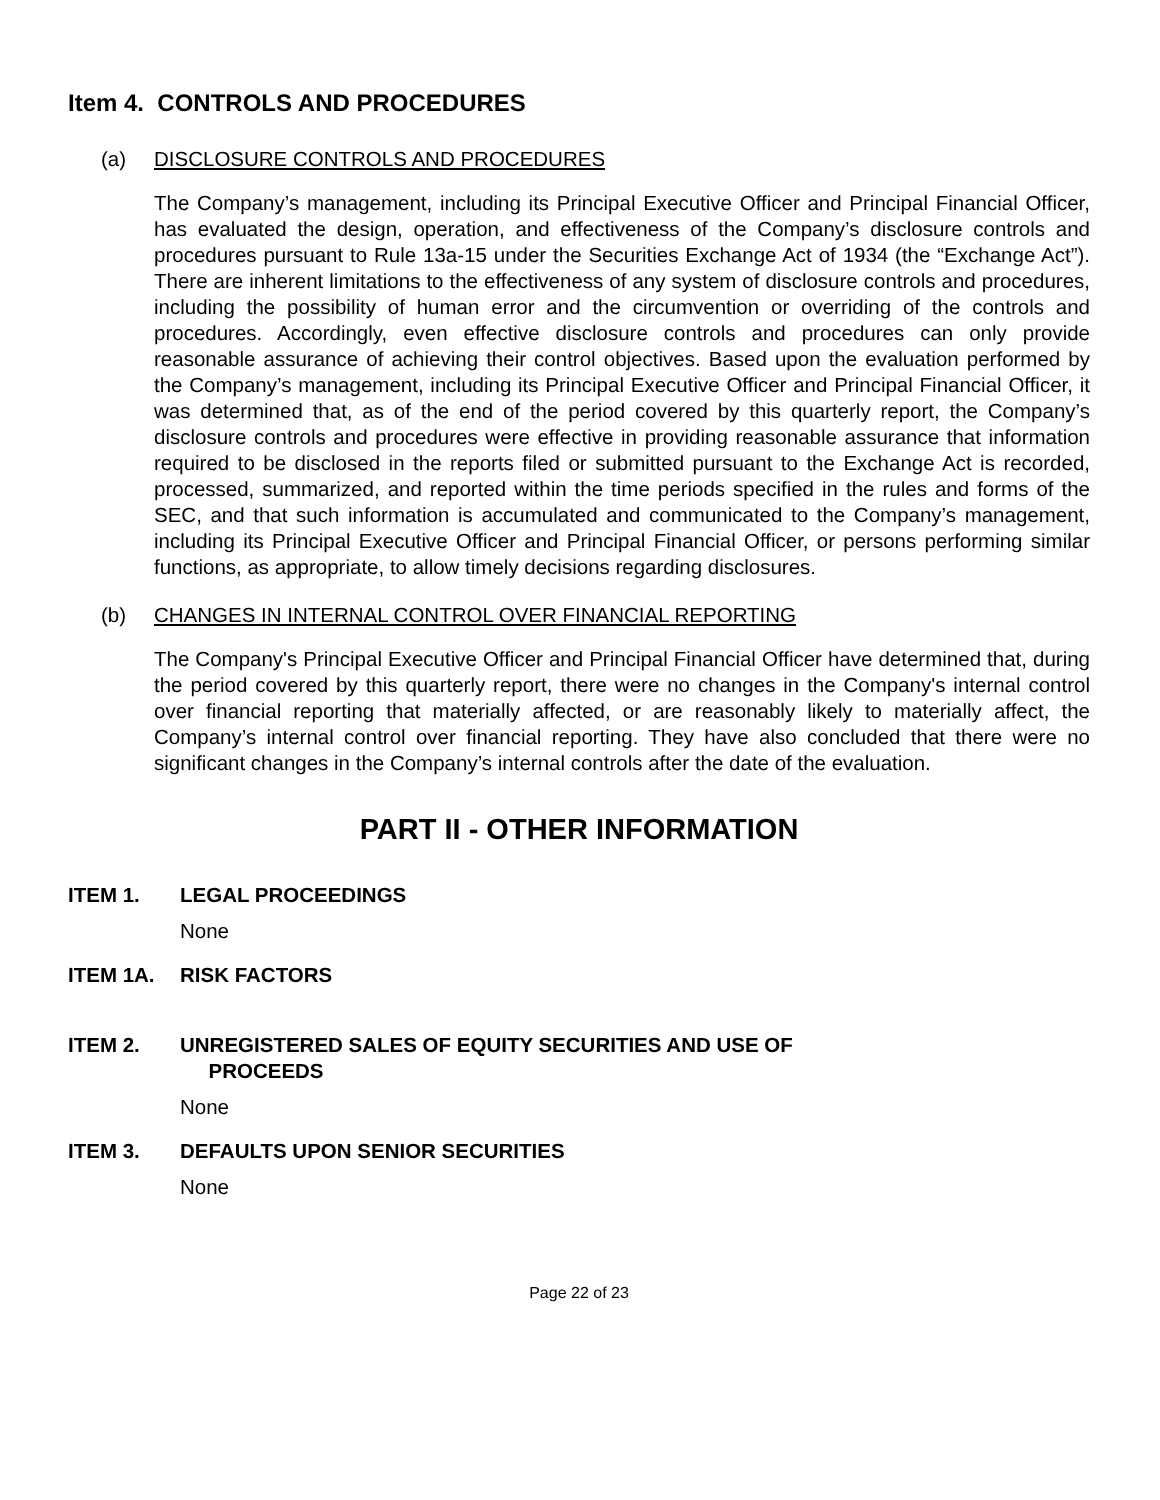Item 4. CONTROLS AND PROCEDURES
(a) DISCLOSURE CONTROLS AND PROCEDURES
The Company’s management, including its Principal Executive Officer and Principal Financial Officer, has evaluated the design, operation, and effectiveness of the Company’s disclosure controls and procedures pursuant to Rule 13a-15 under the Securities Exchange Act of 1934 (the “Exchange Act”). There are inherent limitations to the effectiveness of any system of disclosure controls and procedures, including the possibility of human error and the circumvention or overriding of the controls and procedures. Accordingly, even effective disclosure controls and procedures can only provide reasonable assurance of achieving their control objectives. Based upon the evaluation performed by the Company’s management, including its Principal Executive Officer and Principal Financial Officer, it was determined that, as of the end of the period covered by this quarterly report, the Company’s disclosure controls and procedures were effective in providing reasonable assurance that information required to be disclosed in the reports filed or submitted pursuant to the Exchange Act is recorded, processed, summarized, and reported within the time periods specified in the rules and forms of the SEC, and that such information is accumulated and communicated to the Company’s management, including its Principal Executive Officer and Principal Financial Officer, or persons performing similar functions, as appropriate, to allow timely decisions regarding disclosures.
(b) CHANGES IN INTERNAL CONTROL OVER FINANCIAL REPORTING
The Company's Principal Executive Officer and Principal Financial Officer have determined that, during the period covered by this quarterly report, there were no changes in the Company's internal control over financial reporting that materially affected, or are reasonably likely to materially affect, the Company’s internal control over financial reporting. They have also concluded that there were no significant changes in the Company’s internal controls after the date of the evaluation.
PART II - OTHER INFORMATION
ITEM 1. LEGAL PROCEEDINGS
None
ITEM 1A. RISK FACTORS
ITEM 2. UNREGISTERED SALES OF EQUITY SECURITIES AND USE OF
PROCEEDS
None
ITEM 3. DEFAULTS UPON SENIOR SECURITIES
None
Page 22 of 23